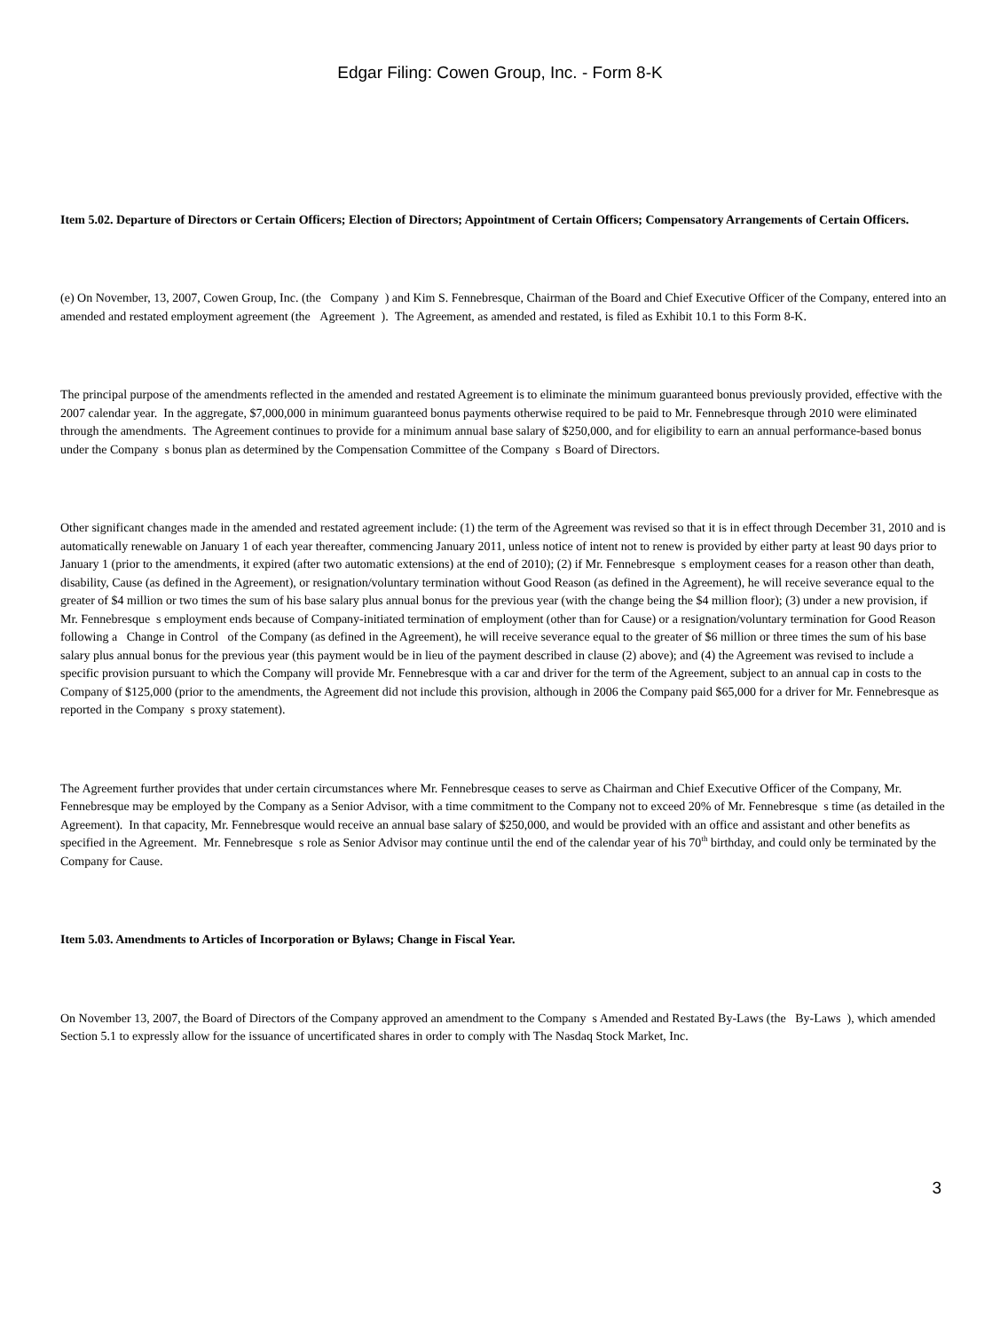Edgar Filing: Cowen Group, Inc. - Form 8-K
Item 5.02. Departure of Directors or Certain Officers; Election of Directors; Appointment of Certain Officers; Compensatory Arrangements of Certain Officers.
(e) On November, 13, 2007, Cowen Group, Inc. (the Company ) and Kim S. Fennebresque, Chairman of the Board and Chief Executive Officer of the Company, entered into an amended and restated employment agreement (the Agreement ). The Agreement, as amended and restated, is filed as Exhibit 10.1 to this Form 8-K.
The principal purpose of the amendments reflected in the amended and restated Agreement is to eliminate the minimum guaranteed bonus previously provided, effective with the 2007 calendar year. In the aggregate, $7,000,000 in minimum guaranteed bonus payments otherwise required to be paid to Mr. Fennebresque through 2010 were eliminated through the amendments. The Agreement continues to provide for a minimum annual base salary of $250,000, and for eligibility to earn an annual performance-based bonus under the Company s bonus plan as determined by the Compensation Committee of the Company s Board of Directors.
Other significant changes made in the amended and restated agreement include: (1) the term of the Agreement was revised so that it is in effect through December 31, 2010 and is automatically renewable on January 1 of each year thereafter, commencing January 2011, unless notice of intent not to renew is provided by either party at least 90 days prior to January 1 (prior to the amendments, it expired (after two automatic extensions) at the end of 2010); (2) if Mr. Fennebresque s employment ceases for a reason other than death, disability, Cause (as defined in the Agreement), or resignation/voluntary termination without Good Reason (as defined in the Agreement), he will receive severance equal to the greater of $4 million or two times the sum of his base salary plus annual bonus for the previous year (with the change being the $4 million floor); (3) under a new provision, if Mr. Fennebresque s employment ends because of Company-initiated termination of employment (other than for Cause) or a resignation/voluntary termination for Good Reason following a Change in Control of the Company (as defined in the Agreement), he will receive severance equal to the greater of $6 million or three times the sum of his base salary plus annual bonus for the previous year (this payment would be in lieu of the payment described in clause (2) above); and (4) the Agreement was revised to include a specific provision pursuant to which the Company will provide Mr. Fennebresque with a car and driver for the term of the Agreement, subject to an annual cap in costs to the Company of $125,000 (prior to the amendments, the Agreement did not include this provision, although in 2006 the Company paid $65,000 for a driver for Mr. Fennebresque as reported in the Company s proxy statement).
The Agreement further provides that under certain circumstances where Mr. Fennebresque ceases to serve as Chairman and Chief Executive Officer of the Company, Mr. Fennebresque may be employed by the Company as a Senior Advisor, with a time commitment to the Company not to exceed 20% of Mr. Fennebresque s time (as detailed in the Agreement). In that capacity, Mr. Fennebresque would receive an annual base salary of $250,000, and would be provided with an office and assistant and other benefits as specified in the Agreement. Mr. Fennebresque s role as Senior Advisor may continue until the end of the calendar year of his 70<sup>th</sup> birthday, and could only be terminated by the Company for Cause.
Item 5.03. Amendments to Articles of Incorporation or Bylaws; Change in Fiscal Year.
On November 13, 2007, the Board of Directors of the Company approved an amendment to the Company s Amended and Restated By-Laws (the By-Laws ), which amended Section 5.1 to expressly allow for the issuance of uncertificated shares in order to comply with The Nasdaq Stock Market, Inc.
3